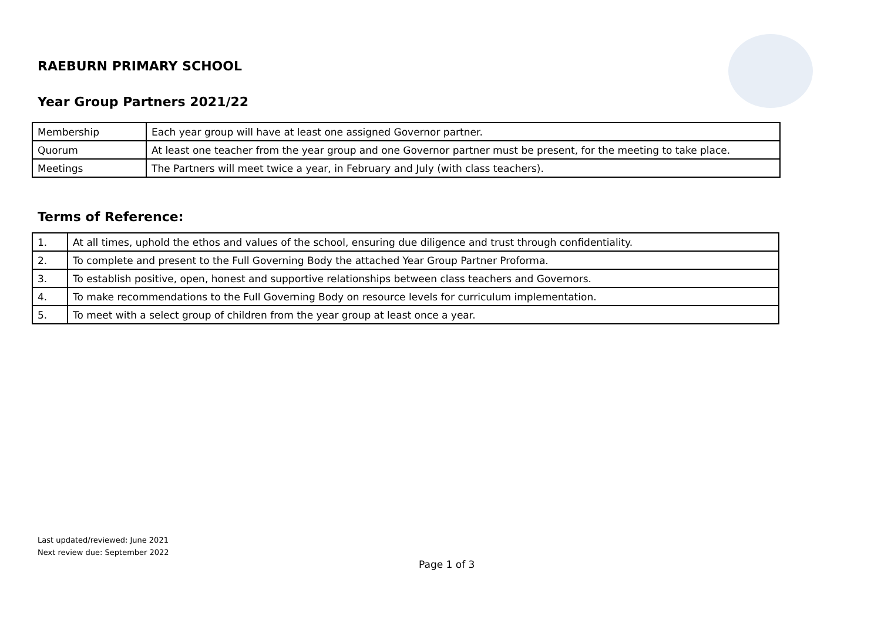RAEBURN PRIMARY SCHOOL
Year Group Partners 2021/22
| Membership | Each year group will have at least one assigned Governor partner. |
| Quorum | At least one teacher from the year group and one Governor partner must be present, for the meeting to take place. |
| Meetings | The Partners will meet twice a year, in February and July (with class teachers). |
Terms of Reference:
| 1. | At all times, uphold the ethos and values of the school, ensuring due diligence and trust through confidentiality. |
| 2. | To complete and present to the Full Governing Body the attached Year Group Partner Proforma. |
| 3. | To establish positive, open, honest and supportive relationships between class teachers and Governors. |
| 4. | To make recommendations to the Full Governing Body on resource levels for curriculum implementation. |
| 5. | To meet with a select group of children from the year group at least once a year. |
Last updated/reviewed: June 2021
Next review due: September 2022
Page 1 of 3